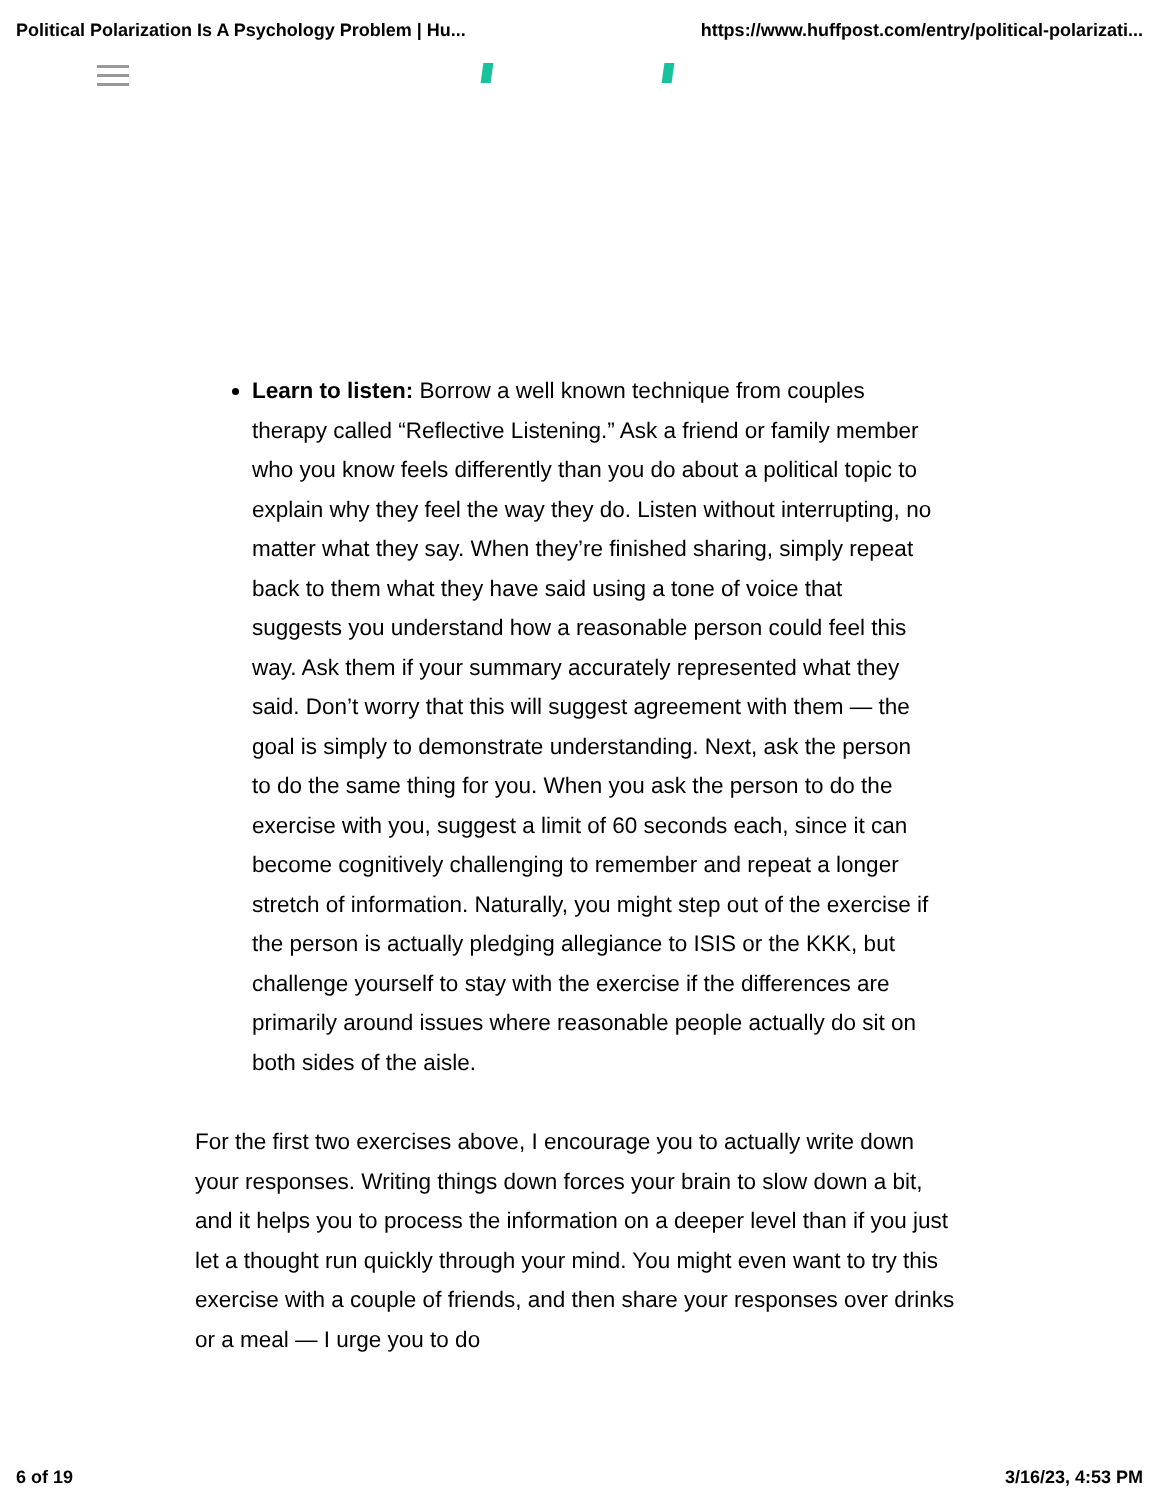Political Polarization Is A Psychology Problem | Hu... https://www.huffpost.com/entry/political-polarizati...
Learn to listen: Borrow a well known technique from couples therapy called “Reflective Listening.” Ask a friend or family member who you know feels differently than you do about a political topic to explain why they feel the way they do. Listen without interrupting, no matter what they say. When they’re finished sharing, simply repeat back to them what they have said using a tone of voice that suggests you understand how a reasonable person could feel this way. Ask them if your summary accurately represented what they said. Don’t worry that this will suggest agreement with them — the goal is simply to demonstrate understanding. Next, ask the person to do the same thing for you. When you ask the person to do the exercise with you, suggest a limit of 60 seconds each, since it can become cognitively challenging to remember and repeat a longer stretch of information. Naturally, you might step out of the exercise if the person is actually pledging allegiance to ISIS or the KKK, but challenge yourself to stay with the exercise if the differences are primarily around issues where reasonable people actually do sit on both sides of the aisle.
For the first two exercises above, I encourage you to actually write down your responses. Writing things down forces your brain to slow down a bit, and it helps you to process the information on a deeper level than if you just let a thought run quickly through your mind. You might even want to try this exercise with a couple of friends, and then share your responses over drinks or a meal — I urge you to do
6 of 19 3/16/23, 4:53 PM